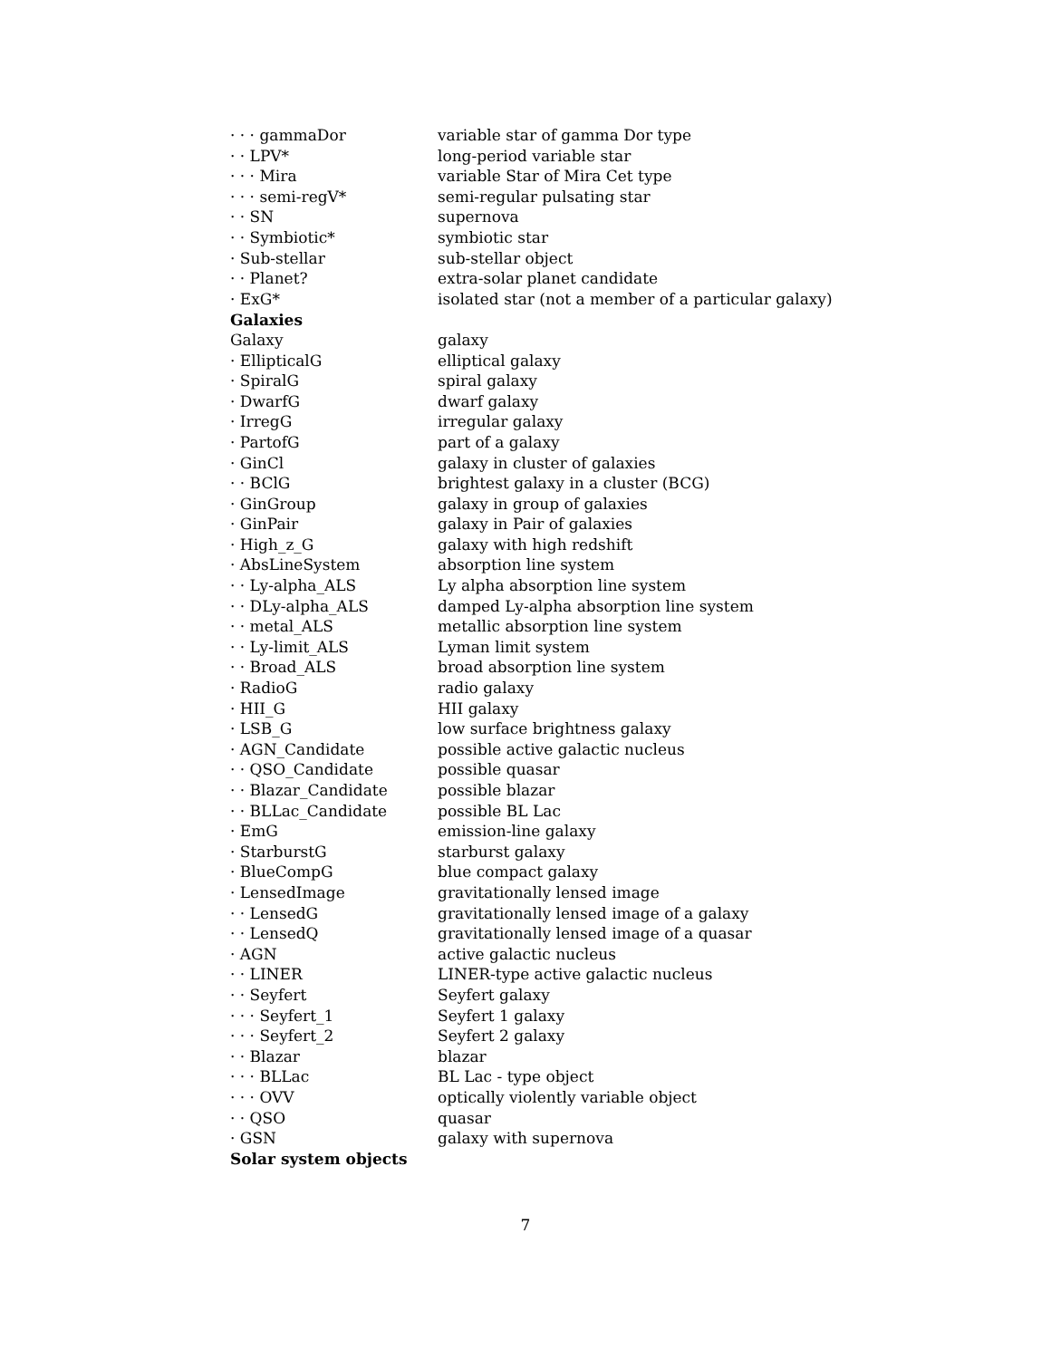| · · · gammaDor | variable star of gamma Dor type |
| · · LPV* | long-period variable star |
| · · · Mira | variable Star of Mira Cet type |
| · · · semi-regV* | semi-regular pulsating star |
| · · SN | supernova |
| · · Symbiotic* | symbiotic star |
| · Sub-stellar | sub-stellar object |
| · · Planet? | extra-solar planet candidate |
| · ExG* | isolated star (not a member of a particular galaxy) |
| Galaxies | |
| Galaxy | galaxy |
| · EllipticalG | elliptical galaxy |
| · SpiralG | spiral galaxy |
| · DwarfG | dwarf galaxy |
| · IrregG | irregular galaxy |
| · PartofG | part of a galaxy |
| · GinCl | galaxy in cluster of galaxies |
| · · BClG | brightest galaxy in a cluster (BCG) |
| · GinGroup | galaxy in group of galaxies |
| · GinPair | galaxy in Pair of galaxies |
| · High_z_G | galaxy with high redshift |
| · AbsLineSystem | absorption line system |
| · · Ly-alpha_ALS | Ly alpha absorption line system |
| · · DLy-alpha_ALS | damped Ly-alpha absorption line system |
| · · metal_ALS | metallic absorption line system |
| · · Ly-limit_ALS | Lyman limit system |
| · · Broad_ALS | broad absorption line system |
| · RadioG | radio galaxy |
| · HII_G | HII galaxy |
| · LSB_G | low surface brightness galaxy |
| · AGN_Candidate | possible active galactic nucleus |
| · · QSO_Candidate | possible quasar |
| · · Blazar_Candidate | possible blazar |
| · · BLLac_Candidate | possible BL Lac |
| · EmG | emission-line galaxy |
| · StarburstG | starburst galaxy |
| · BlueCompG | blue compact galaxy |
| · LensedImage | gravitationally lensed image |
| · · LensedG | gravitationally lensed image of a galaxy |
| · · LensedQ | gravitationally lensed image of a quasar |
| · AGN | active galactic nucleus |
| · · LINER | LINER-type active galactic nucleus |
| · · Seyfert | Seyfert galaxy |
| · · · Seyfert_1 | Seyfert 1 galaxy |
| · · · Seyfert_2 | Seyfert 2 galaxy |
| · · Blazar | blazar |
| · · · BLLac | BL Lac - type object |
| · · · OVV | optically violently variable object |
| · · QSO | quasar |
| · GSN | galaxy with supernova |
| Solar system objects | |
7